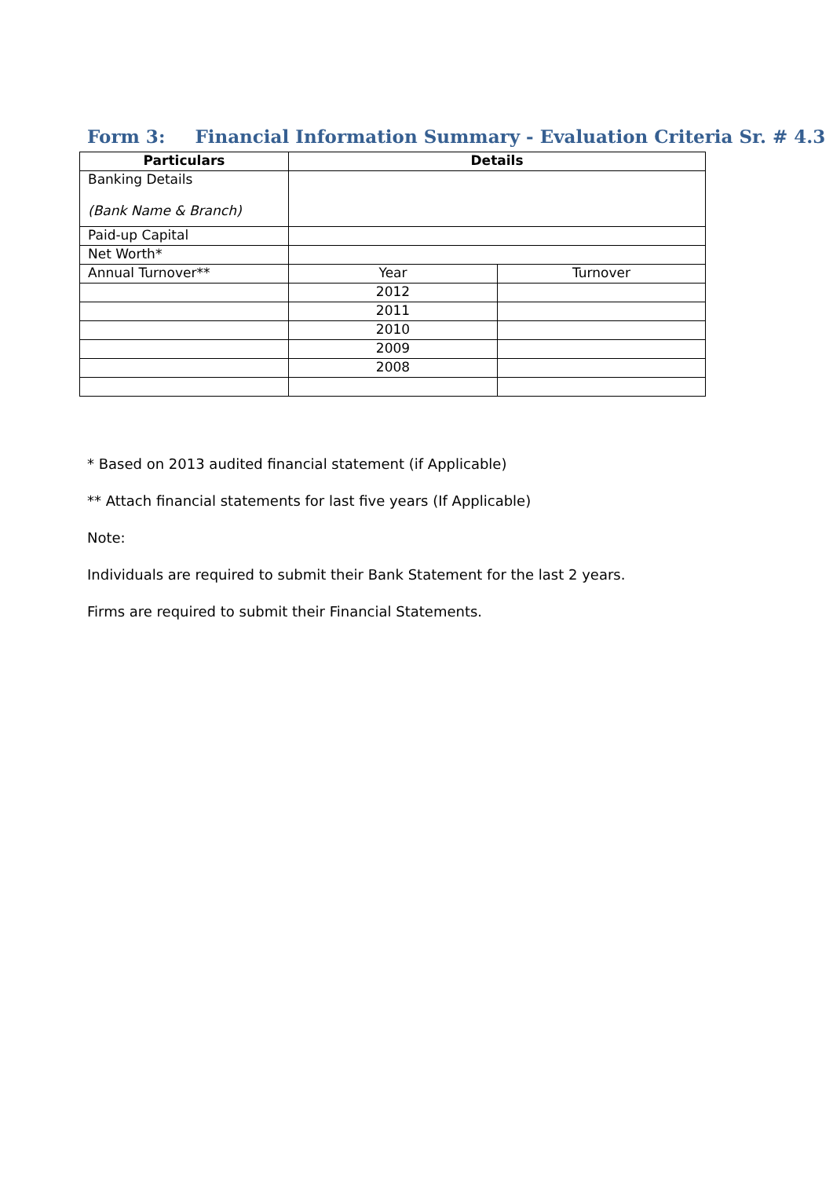Form 3: Financial Information Summary - Evaluation Criteria Sr. # 4.3
| Particulars | Details | |
| --- | --- | --- |
| Banking Details (Bank Name & Branch) | | |
| Paid-up Capital | | |
| Net Worth* | | |
| Annual Turnover** | Year | Turnover |
| | 2012 | |
| | 2011 | |
| | 2010 | |
| | 2009 | |
| | 2008 | |
* Based on 2013 audited financial statement (if Applicable)
** Attach financial statements for last five years (If Applicable)
Note:
Individuals are required to submit their Bank Statement for the last 2 years.
Firms are required to submit their Financial Statements.